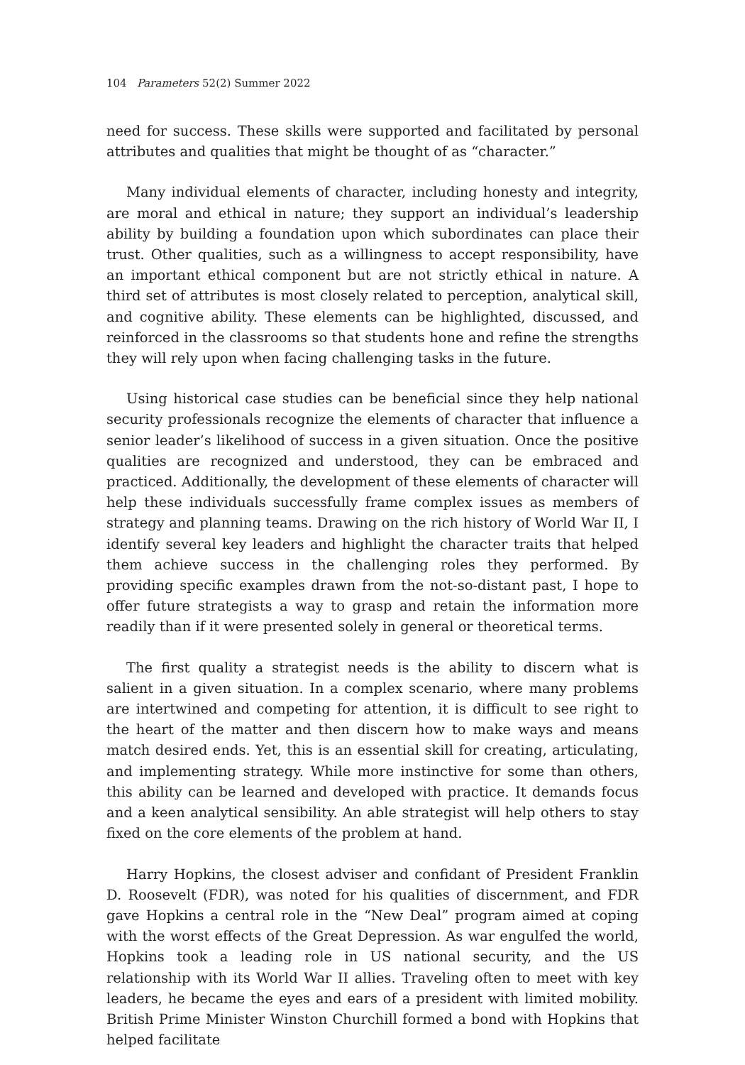104 Parameters 52(2) Summer 2022
need for success. These skills were supported and facilitated by personal attributes and qualities that might be thought of as “character.”
Many individual elements of character, including honesty and integrity, are moral and ethical in nature; they support an individual’s leadership ability by building a foundation upon which subordinates can place their trust. Other qualities, such as a willingness to accept responsibility, have an important ethical component but are not strictly ethical in nature. A third set of attributes is most closely related to perception, analytical skill, and cognitive ability. These elements can be highlighted, discussed, and reinforced in the classrooms so that students hone and refine the strengths they will rely upon when facing challenging tasks in the future.
Using historical case studies can be beneficial since they help national security professionals recognize the elements of character that influence a senior leader’s likelihood of success in a given situation. Once the positive qualities are recognized and understood, they can be embraced and practiced. Additionally, the development of these elements of character will help these individuals successfully frame complex issues as members of strategy and planning teams. Drawing on the rich history of World War II, I identify several key leaders and highlight the character traits that helped them achieve success in the challenging roles they performed. By providing specific examples drawn from the not-so-distant past, I hope to offer future strategists a way to grasp and retain the information more readily than if it were presented solely in general or theoretical terms.
The first quality a strategist needs is the ability to discern what is salient in a given situation. In a complex scenario, where many problems are intertwined and competing for attention, it is difficult to see right to the heart of the matter and then discern how to make ways and means match desired ends. Yet, this is an essential skill for creating, articulating, and implementing strategy. While more instinctive for some than others, this ability can be learned and developed with practice. It demands focus and a keen analytical sensibility. An able strategist will help others to stay fixed on the core elements of the problem at hand.
Harry Hopkins, the closest adviser and confidant of President Franklin D. Roosevelt (FDR), was noted for his qualities of discernment, and FDR gave Hopkins a central role in the “New Deal” program aimed at coping with the worst effects of the Great Depression. As war engulfed the world, Hopkins took a leading role in US national security, and the US relationship with its World War II allies. Traveling often to meet with key leaders, he became the eyes and ears of a president with limited mobility. British Prime Minister Winston Churchill formed a bond with Hopkins that helped facilitate